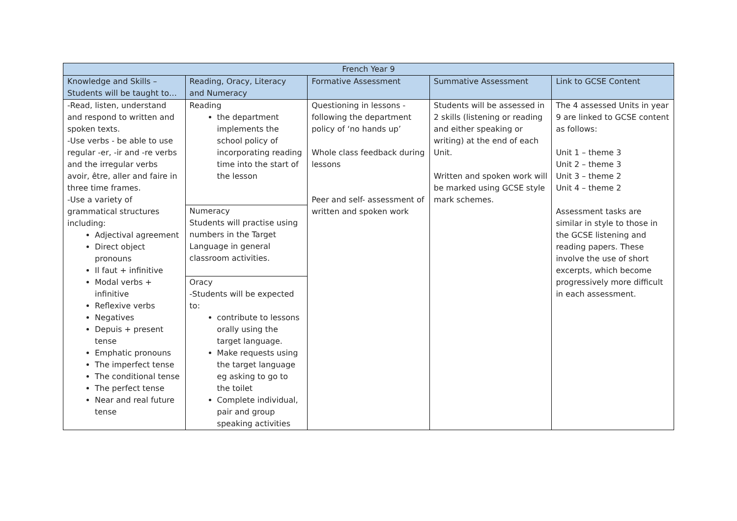| French Year 9 | | | | |
| --- | --- | --- | --- | --- |
| Knowledge and Skills – Students will be taught to… | Reading, Oracy, Literacy and Numeracy | Formative Assessment | Summative Assessment | Link to GCSE Content |
| -Read, listen, understand and respond to written and spoken texts. -Use verbs - be able to use regular -er, -ir and -re verbs and the irregular verbs avoir, être, aller and faire in three time frames. -Use a variety of grammatical structures including: Adjectival agreement Direct object pronouns Il faut + infinitive Modal verbs + infinitive Reflexive verbs Negatives Depuis + present tense Emphatic pronouns The imperfect tense The conditional tense The perfect tense Near and real future tense | Reading the department implements the school policy of incorporating reading time into the start of the lesson Numeracy Students will practise using numbers in the Target Language in general classroom activities. Oracy -Students will be expected to: contribute to lessons orally using the target language. Make requests using the target language eg asking to go to the toilet Complete individual, pair and group speaking activities | Questioning in lessons - following the department policy of ‘no hands up’ Whole class feedback during lessons Peer and self- assessment of written and spoken work | Students will be assessed in 2 skills (listening or reading and either speaking or writing) at the end of each Unit. Written and spoken work will be marked using GCSE style mark schemes. | The 4 assessed Units in year 9 are linked to GCSE content as follows: Unit 1 – theme 3 Unit 2 – theme 3 Unit 3 – theme 2 Unit 4 – theme 2 Assessment tasks are similar in style to those in the GCSE listening and reading papers. These involve the use of short excerpts, which become progressively more difficult in each assessment. |